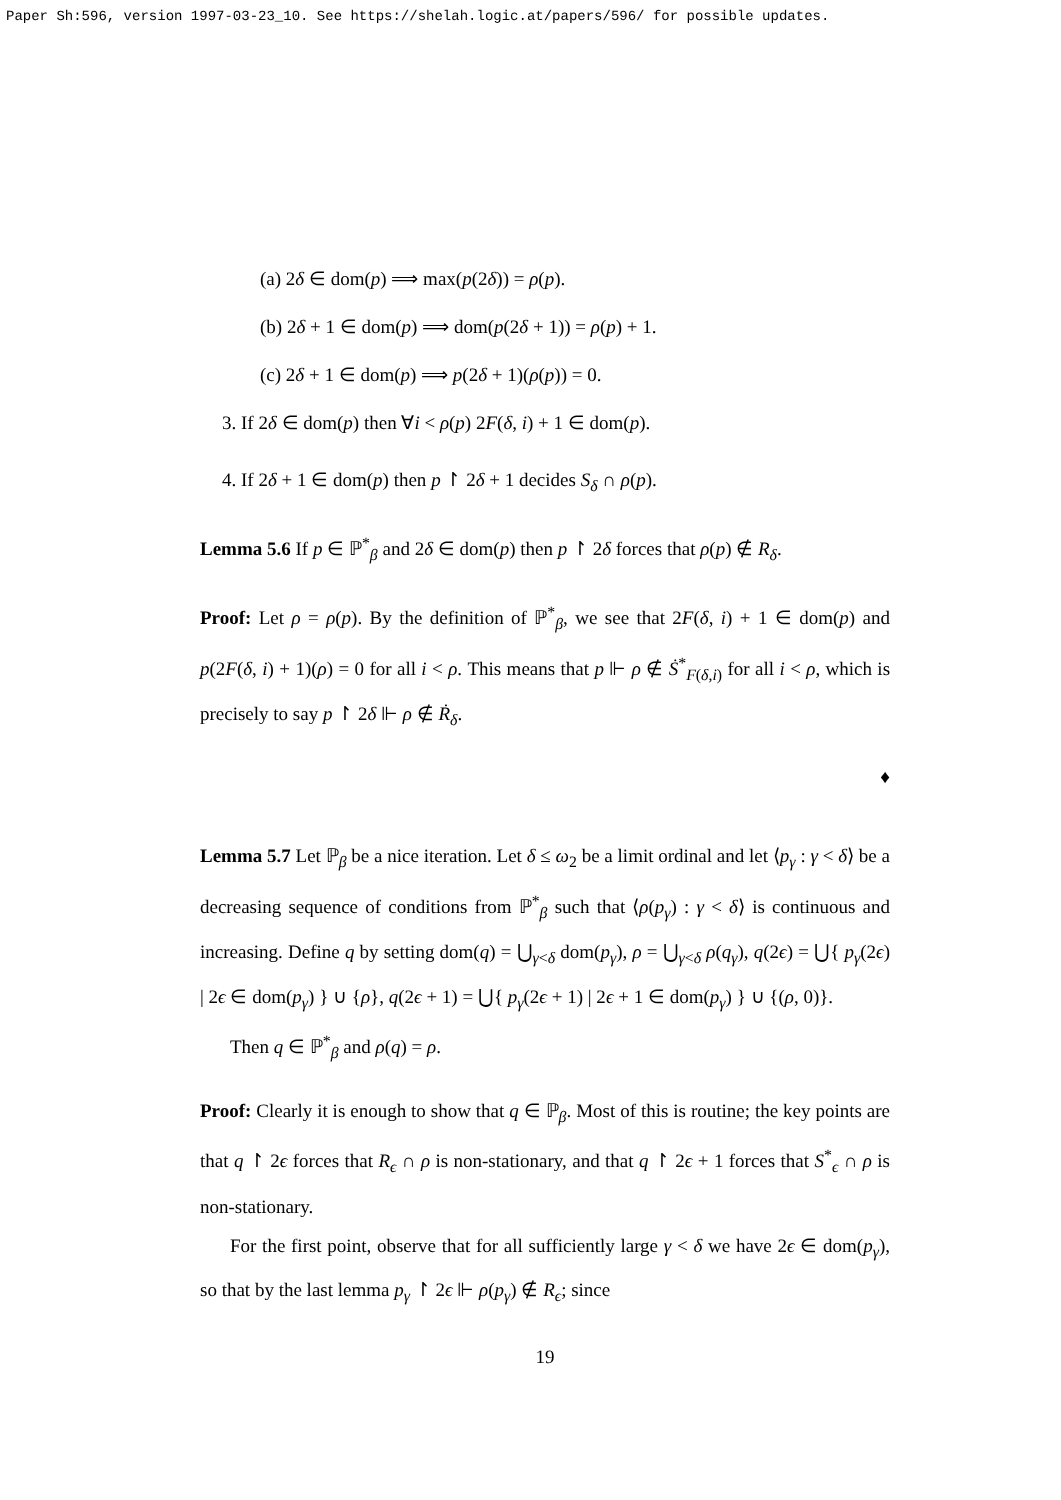Paper Sh:596, version 1997-03-23_10. See https://shelah.logic.at/papers/596/ for possible updates.
(a) 2δ ∈ dom(p) ⟹ max(p(2δ)) = ρ(p).
(b) 2δ + 1 ∈ dom(p) ⟹ dom(p(2δ + 1)) = ρ(p) + 1.
(c) 2δ + 1 ∈ dom(p) ⟹ p(2δ + 1)(ρ(p)) = 0.
3. If 2δ ∈ dom(p) then ∀i < ρ(p) 2F(δ, i) + 1 ∈ dom(p).
4. If 2δ + 1 ∈ dom(p) then p ↾ 2δ + 1 decides S<sub>δ</sub> ∩ ρ(p).
Lemma 5.6 If p ∈ ℙ<sup>*</sup><sub>β</sub> and 2δ ∈ dom(p) then p ↾ 2δ forces that ρ(p) ∉ R<sub>δ</sub>.
Proof: Let ρ = ρ(p). By the definition of ℙ<sup>*</sup><sub>β</sub>, we see that 2F(δ, i) + 1 ∈ dom(p) and p(2F(δ, i) + 1)(ρ) = 0 for all i < ρ. This means that p ⊩ ρ ∉ Ṡ<sup>*</sup><sub>F(δ,i)</sub> for all i < ρ, which is precisely to say p ↾ 2δ ⊩ ρ ∉ Ṙ<sub>δ</sub>.
♦
Lemma 5.7 Let ℙ<sub>β</sub> be a nice iteration. Let δ ≤ ω<sub>2</sub> be a limit ordinal and let ⟨p<sub>γ</sub> : γ < δ⟩ be a decreasing sequence of conditions from ℙ<sup>*</sup><sub>β</sub> such that ⟨ρ(p<sub>γ</sub>) : γ < δ⟩ is continuous and increasing. Define q by setting dom(q) = ⋃<sub>γ<δ</sub> dom(p<sub>γ</sub>), ρ = ⋃<sub>γ<δ</sub> ρ(q<sub>γ</sub>), q(2ϵ) = ⋃{ p<sub>γ</sub>(2ϵ) | 2ϵ ∈ dom(p<sub>γ</sub>) } ∪ {ρ}, q(2ϵ + 1) = ⋃{ p<sub>γ</sub>(2ϵ + 1) | 2ϵ + 1 ∈ dom(p<sub>γ</sub>) } ∪ {(ρ, 0)}.
Then q ∈ ℙ<sup>*</sup><sub>β</sub> and ρ(q) = ρ.
Proof: Clearly it is enough to show that q ∈ ℙ<sub>β</sub>. Most of this is routine; the key points are that q ↾ 2ϵ forces that R<sub>ϵ</sub> ∩ ρ is non-stationary, and that q ↾ 2ϵ + 1 forces that S<sup>*</sup><sub>ϵ</sub> ∩ ρ is non-stationary.
For the first point, observe that for all sufficiently large γ < δ we have 2ϵ ∈ dom(p<sub>γ</sub>), so that by the last lemma p<sub>γ</sub> ↾ 2ϵ ⊩ ρ(p<sub>γ</sub>) ∉ R<sub>ϵ</sub>; since
19